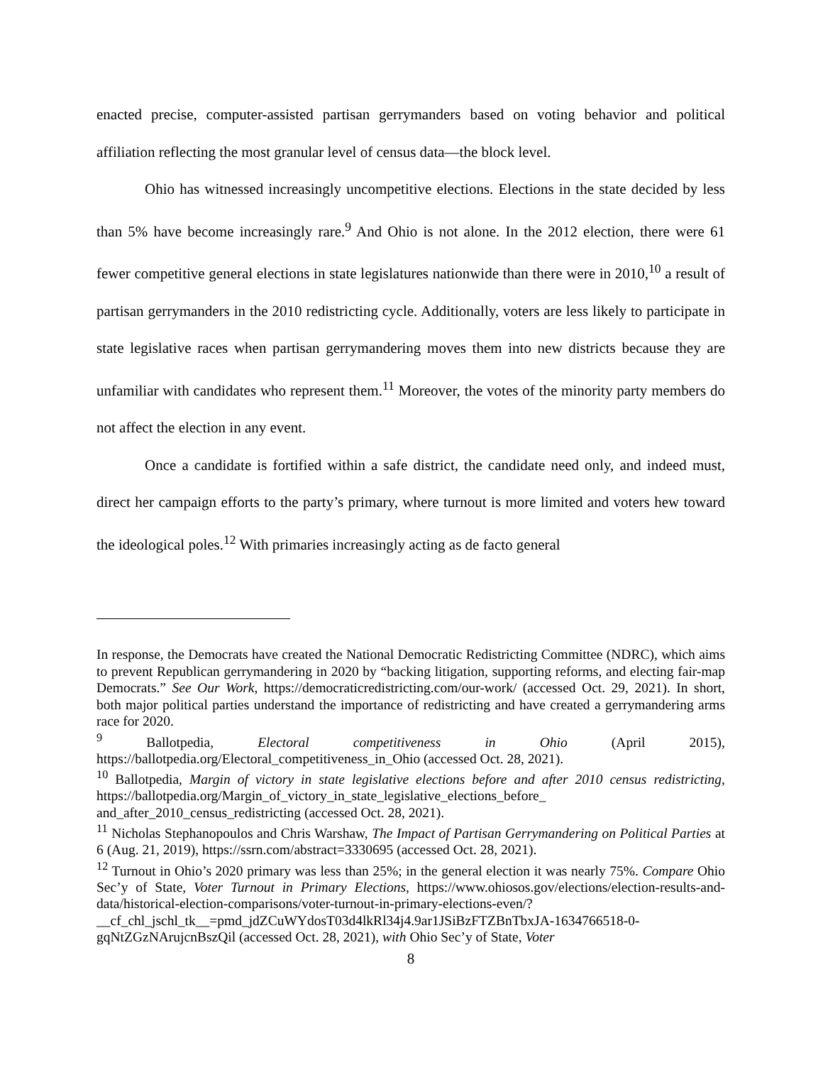enacted precise, computer-assisted partisan gerrymanders based on voting behavior and political affiliation reflecting the most granular level of census data—the block level.
Ohio has witnessed increasingly uncompetitive elections. Elections in the state decided by less than 5% have become increasingly rare.<sup>9</sup> And Ohio is not alone. In the 2012 election, there were 61 fewer competitive general elections in state legislatures nationwide than there were in 2010,<sup>10</sup> a result of partisan gerrymanders in the 2010 redistricting cycle. Additionally, voters are less likely to participate in state legislative races when partisan gerrymandering moves them into new districts because they are unfamiliar with candidates who represent them.<sup>11</sup> Moreover, the votes of the minority party members do not affect the election in any event.
Once a candidate is fortified within a safe district, the candidate need only, and indeed must, direct her campaign efforts to the party’s primary, where turnout is more limited and voters hew toward the ideological poles.<sup>12</sup> With primaries increasingly acting as de facto general
In response, the Democrats have created the National Democratic Redistricting Committee (NDRC), which aims to prevent Republican gerrymandering in 2020 by “backing litigation, supporting reforms, and electing fair-map Democrats.” See Our Work, https://democraticredistricting.com/our-work/ (accessed Oct. 29, 2021). In short, both major political parties understand the importance of redistricting and have created a gerrymandering arms race for 2020.
<sup>9</sup> Ballotpedia, Electoral competitiveness in Ohio (April 2015), https://ballotpedia.org/Electoral_competitiveness_in_Ohio (accessed Oct. 28, 2021).
<sup>10</sup> Ballotpedia, Margin of victory in state legislative elections before and after 2010 census redistricting, https://ballotpedia.org/Margin_of_victory_in_state_legislative_elections_before_ and_after_2010_census_redistricting (accessed Oct. 28, 2021).
<sup>11</sup> Nicholas Stephanopoulos and Chris Warshaw, The Impact of Partisan Gerrymandering on Political Parties at 6 (Aug. 21, 2019), https://ssrn.com/abstract=3330695 (accessed Oct. 28, 2021).
<sup>12</sup> Turnout in Ohio’s 2020 primary was less than 25%; in the general election it was nearly 75%. Compare Ohio Sec’y of State, Voter Turnout in Primary Elections, https://www.ohiosos.gov/elections/election-results-and-data/historical-election-comparisons/voter-turnout-in-primary-elections-even/?__cf_chl_jschl_tk__=pmd_jdZCuWYdosT03d4lkRl34j4.9ar1JSiBzFTZBnTbxJA-1634766518-0-gqNtZGzNArujcnBszQil (accessed Oct. 28, 2021), with Ohio Sec’y of State, Voter
8